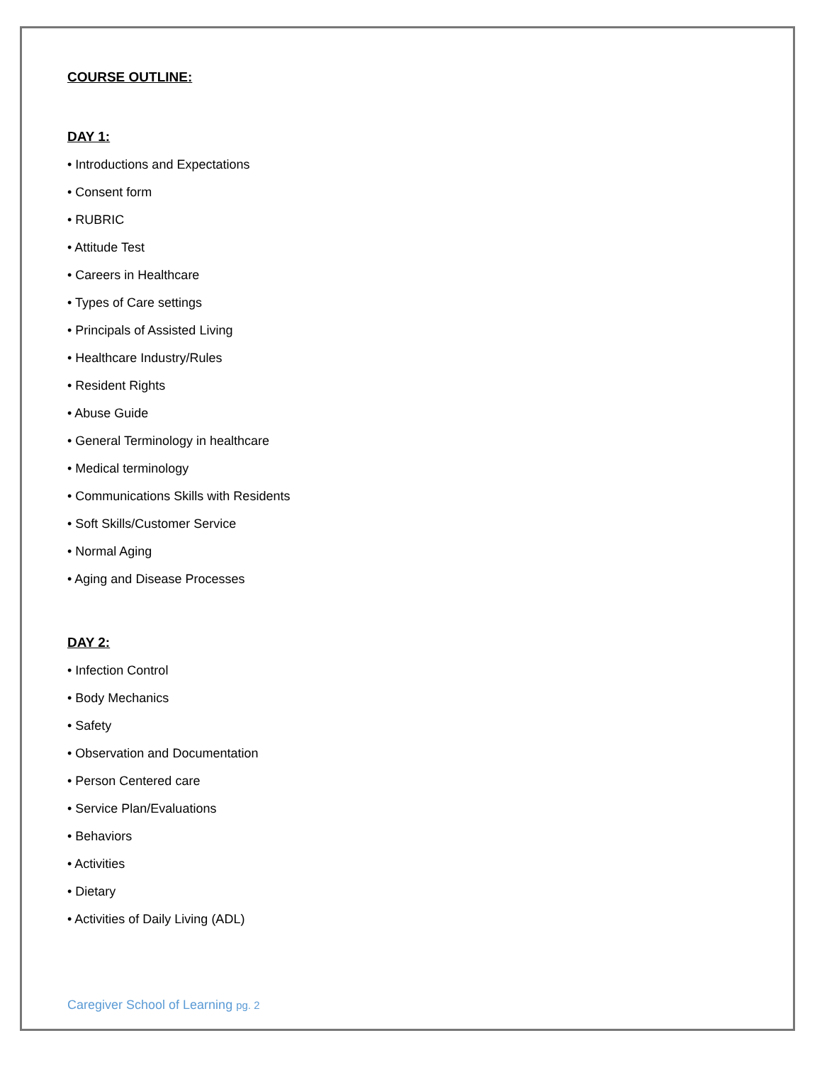COURSE OUTLINE:
DAY 1:
• Introductions and Expectations
• Consent form
• RUBRIC
• Attitude Test
• Careers in Healthcare
• Types of Care settings
• Principals of Assisted Living
• Healthcare Industry/Rules
• Resident Rights
• Abuse Guide
• General Terminology in healthcare
• Medical terminology
• Communications Skills with Residents
• Soft Skills/Customer Service
• Normal Aging
• Aging and Disease Processes
DAY 2:
• Infection Control
• Body Mechanics
• Safety
• Observation and Documentation
• Person Centered care
• Service Plan/Evaluations
• Behaviors
• Activities
• Dietary
• Activities of Daily Living (ADL)
Caregiver School of Learning pg. 2